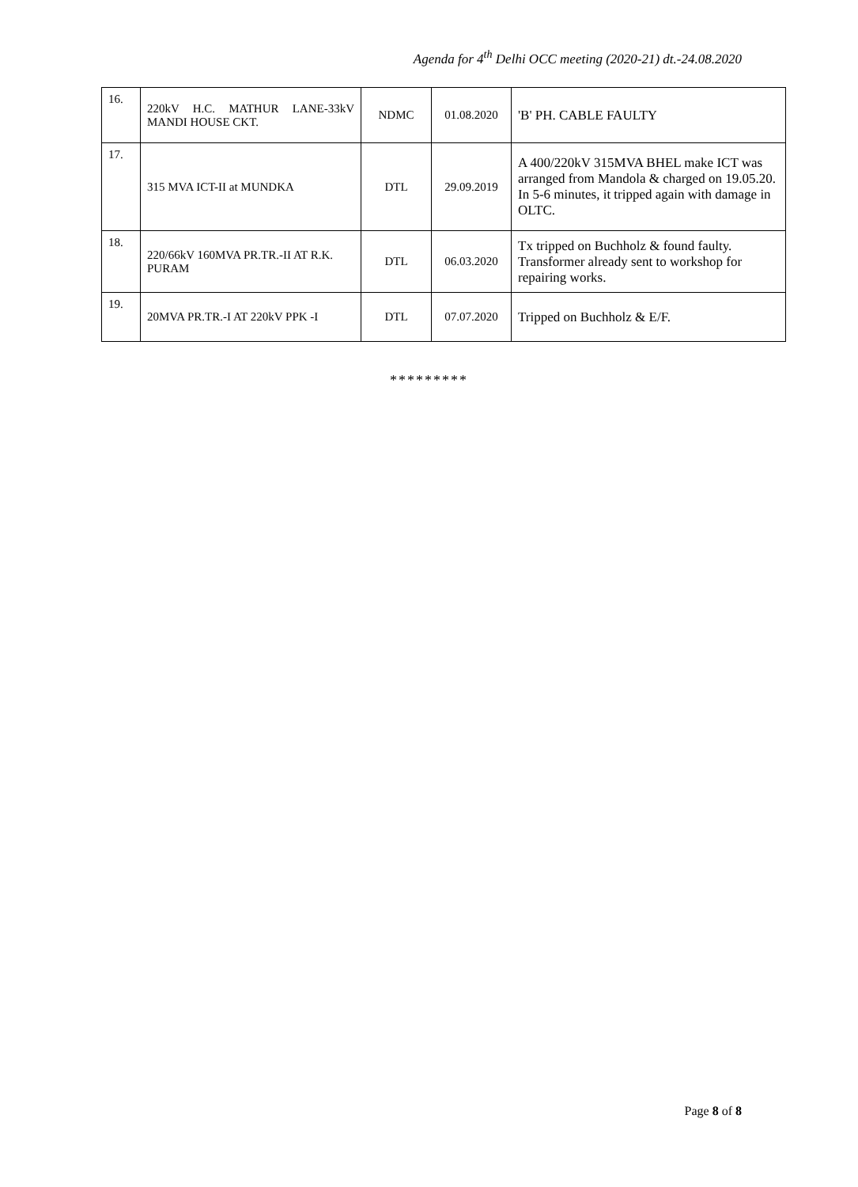Agenda for 4<sup>th</sup> Delhi OCC meeting (2020-21) dt.-24.08.2020
| 16. | 220kV H.C. MATHUR LANE-33kV MANDI HOUSE CKT. | NDMC | 01.08.2020 | 'B' PH. CABLE FAULTY |
| 17. | 315 MVA ICT-II at MUNDKA | DTL | 29.09.2019 | A 400/220kV 315MVA BHEL make ICT was arranged from Mandola & charged on 19.05.20. In 5-6 minutes, it tripped again with damage in OLTC. |
| 18. | 220/66kV 160MVA PR.TR.-II AT R.K. PURAM | DTL | 06.03.2020 | Tx tripped on Buchholz & found faulty. Transformer already sent to workshop for repairing works. |
| 19. | 20MVA PR.TR.-I AT 220kV PPK -I | DTL | 07.07.2020 | Tripped on Buchholz & E/F. |
*********
Page 8 of 8